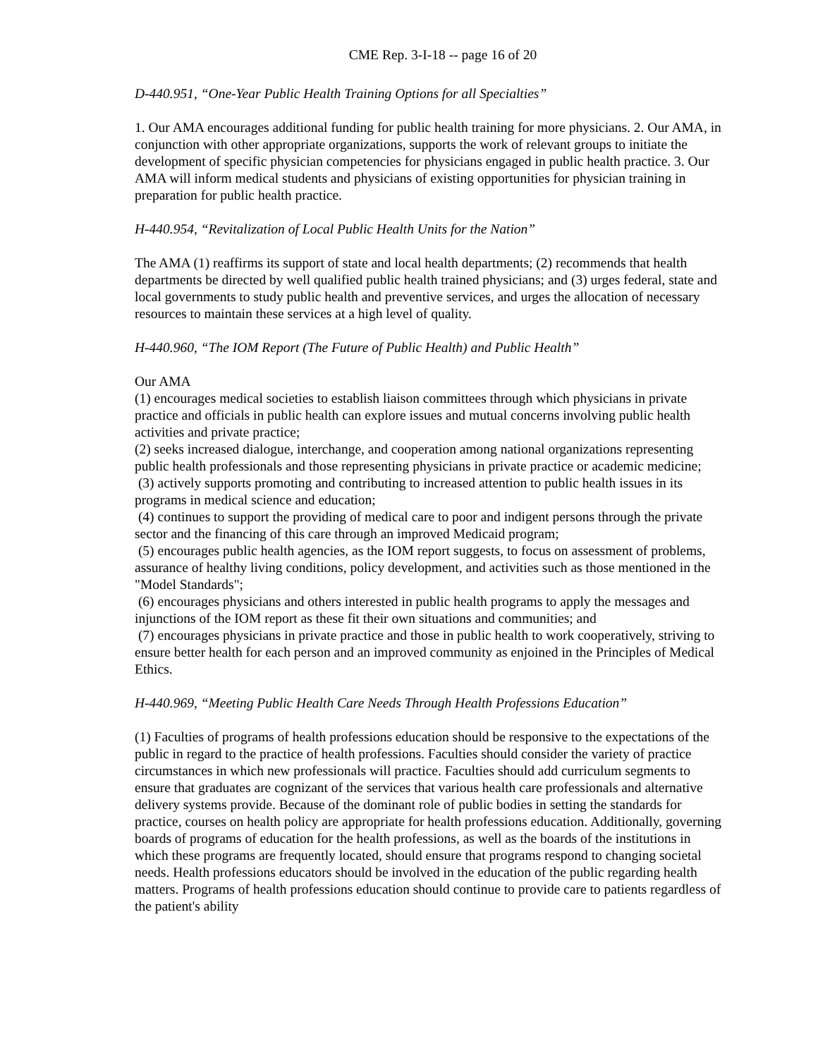CME Rep. 3-I-18 -- page 16 of 20
D-440.951, “One-Year Public Health Training Options for all Specialties”
1. Our AMA encourages additional funding for public health training for more physicians. 2. Our AMA, in conjunction with other appropriate organizations, supports the work of relevant groups to initiate the development of specific physician competencies for physicians engaged in public health practice. 3. Our AMA will inform medical students and physicians of existing opportunities for physician training in preparation for public health practice.
H-440.954, “Revitalization of Local Public Health Units for the Nation”
The AMA (1) reaffirms its support of state and local health departments; (2) recommends that health departments be directed by well qualified public health trained physicians; and (3) urges federal, state and local governments to study public health and preventive services, and urges the allocation of necessary resources to maintain these services at a high level of quality.
H-440.960, “The IOM Report (The Future of Public Health) and Public Health”
Our AMA
(1) encourages medical societies to establish liaison committees through which physicians in private practice and officials in public health can explore issues and mutual concerns involving public health activities and private practice;
(2) seeks increased dialogue, interchange, and cooperation among national organizations representing public health professionals and those representing physicians in private practice or academic medicine;
(3) actively supports promoting and contributing to increased attention to public health issues in its programs in medical science and education;
(4) continues to support the providing of medical care to poor and indigent persons through the private sector and the financing of this care through an improved Medicaid program;
(5) encourages public health agencies, as the IOM report suggests, to focus on assessment of problems, assurance of healthy living conditions, policy development, and activities such as those mentioned in the "Model Standards";
(6) encourages physicians and others interested in public health programs to apply the messages and injunctions of the IOM report as these fit their own situations and communities; and
(7) encourages physicians in private practice and those in public health to work cooperatively, striving to ensure better health for each person and an improved community as enjoined in the Principles of Medical Ethics.
H-440.969, “Meeting Public Health Care Needs Through Health Professions Education”
(1) Faculties of programs of health professions education should be responsive to the expectations of the public in regard to the practice of health professions. Faculties should consider the variety of practice circumstances in which new professionals will practice. Faculties should add curriculum segments to ensure that graduates are cognizant of the services that various health care professionals and alternative delivery systems provide. Because of the dominant role of public bodies in setting the standards for practice, courses on health policy are appropriate for health professions education. Additionally, governing boards of programs of education for the health professions, as well as the boards of the institutions in which these programs are frequently located, should ensure that programs respond to changing societal needs. Health professions educators should be involved in the education of the public regarding health matters. Programs of health professions education should continue to provide care to patients regardless of the patient's ability